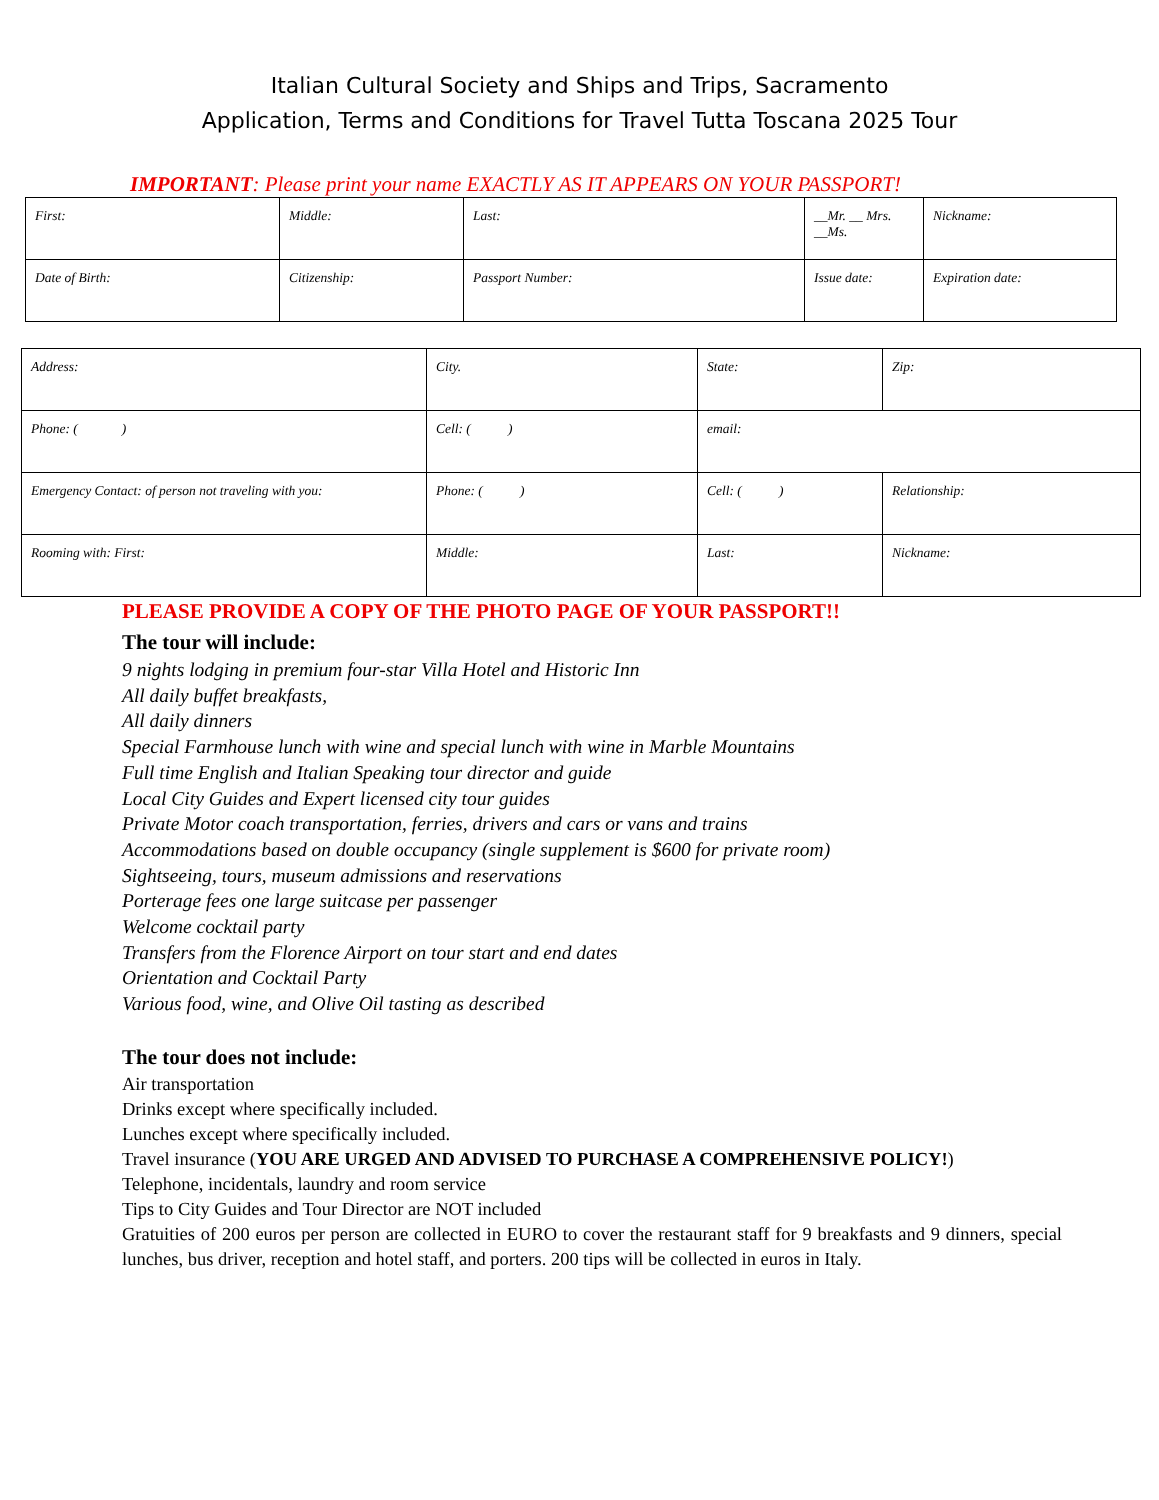Italian Cultural Society and Ships and Trips, Sacramento
Application, Terms and Conditions for Travel Tutta Toscana 2025 Tour
IMPORTANT: Please print your name EXACTLY AS IT APPEARS ON YOUR PASSPORT!
| First: | Middle: | Last: | __Mr. __ Mrs. __Ms. | Nickname: |
| Date of Birth: | Citizenship: | Passport Number: | Issue date: | Expiration date: |
| Address: | City. | State: | Zip: | |
| Phone: ( ) | Cell: ( ) | email: | | |
| Emergency Contact: of person not traveling with you: | Phone: ( ) | Cell: ( ) | | Relationship: |
| Rooming with: First: | Middle: | Last: | | Nickname: |
PLEASE PROVIDE A COPY OF THE PHOTO PAGE OF YOUR PASSPORT!!
The tour will include:
9 nights lodging in premium four-star Villa Hotel and Historic Inn
All daily buffet breakfasts,
All daily dinners
Special Farmhouse lunch with wine and special lunch with wine in Marble Mountains
Full time English and Italian Speaking tour director and guide
Local City Guides and Expert licensed city tour guides
Private Motor coach transportation, ferries, drivers and cars or vans and trains
Accommodations based on double occupancy (single supplement is $600 for private room)
Sightseeing, tours, museum admissions and reservations
Porterage fees one large suitcase per passenger
Welcome cocktail party
Transfers from the Florence Airport on tour start and end dates
Orientation and Cocktail Party
Various food, wine, and Olive Oil tasting as described
The tour does not include:
Air transportation
Drinks except where specifically included.
Lunches except where specifically included.
Travel insurance (YOU ARE URGED AND ADVISED TO PURCHASE A COMPREHENSIVE POLICY!)
Telephone, incidentals, laundry and room service
Tips to City Guides and Tour Director are NOT included
Gratuities of 200 euros per person are collected in EURO to cover the restaurant staff for 9 breakfasts and 9 dinners, special lunches, bus driver, reception and hotel staff, and porters. 200 tips will be collected in euros in Italy.